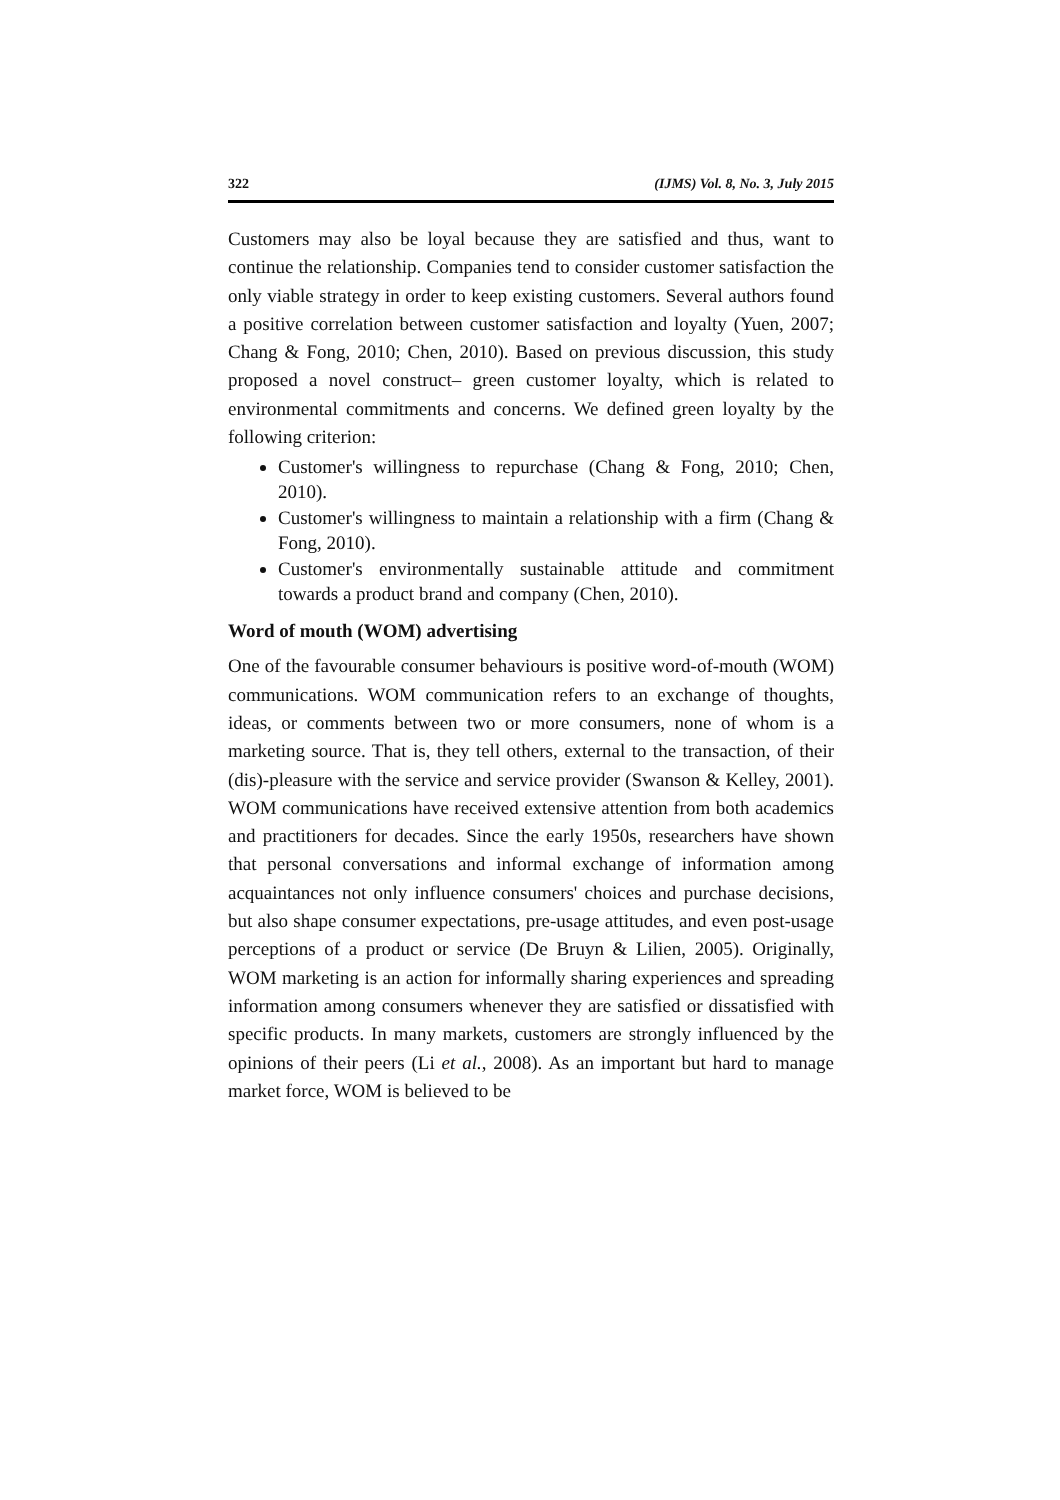322 (IJMS) Vol. 8, No. 3, July 2015
Customers may also be loyal because they are satisfied and thus, want to continue the relationship. Companies tend to consider customer satisfaction the only viable strategy in order to keep existing customers. Several authors found a positive correlation between customer satisfaction and loyalty (Yuen, 2007; Chang & Fong, 2010; Chen, 2010). Based on previous discussion, this study proposed a novel construct– green customer loyalty, which is related to environmental commitments and concerns. We defined green loyalty by the following criterion:
Customer's willingness to repurchase (Chang & Fong, 2010; Chen, 2010).
Customer's willingness to maintain a relationship with a firm (Chang & Fong, 2010).
Customer's environmentally sustainable attitude and commitment towards a product brand and company (Chen, 2010).
Word of mouth (WOM) advertising
One of the favourable consumer behaviours is positive word-of-mouth (WOM) communications. WOM communication refers to an exchange of thoughts, ideas, or comments between two or more consumers, none of whom is a marketing source. That is, they tell others, external to the transaction, of their (dis)-pleasure with the service and service provider (Swanson & Kelley, 2001). WOM communications have received extensive attention from both academics and practitioners for decades. Since the early 1950s, researchers have shown that personal conversations and informal exchange of information among acquaintances not only influence consumers' choices and purchase decisions, but also shape consumer expectations, pre-usage attitudes, and even post-usage perceptions of a product or service (De Bruyn & Lilien, 2005). Originally, WOM marketing is an action for informally sharing experiences and spreading information among consumers whenever they are satisfied or dissatisfied with specific products. In many markets, customers are strongly influenced by the opinions of their peers (Li et al., 2008). As an important but hard to manage market force, WOM is believed to be